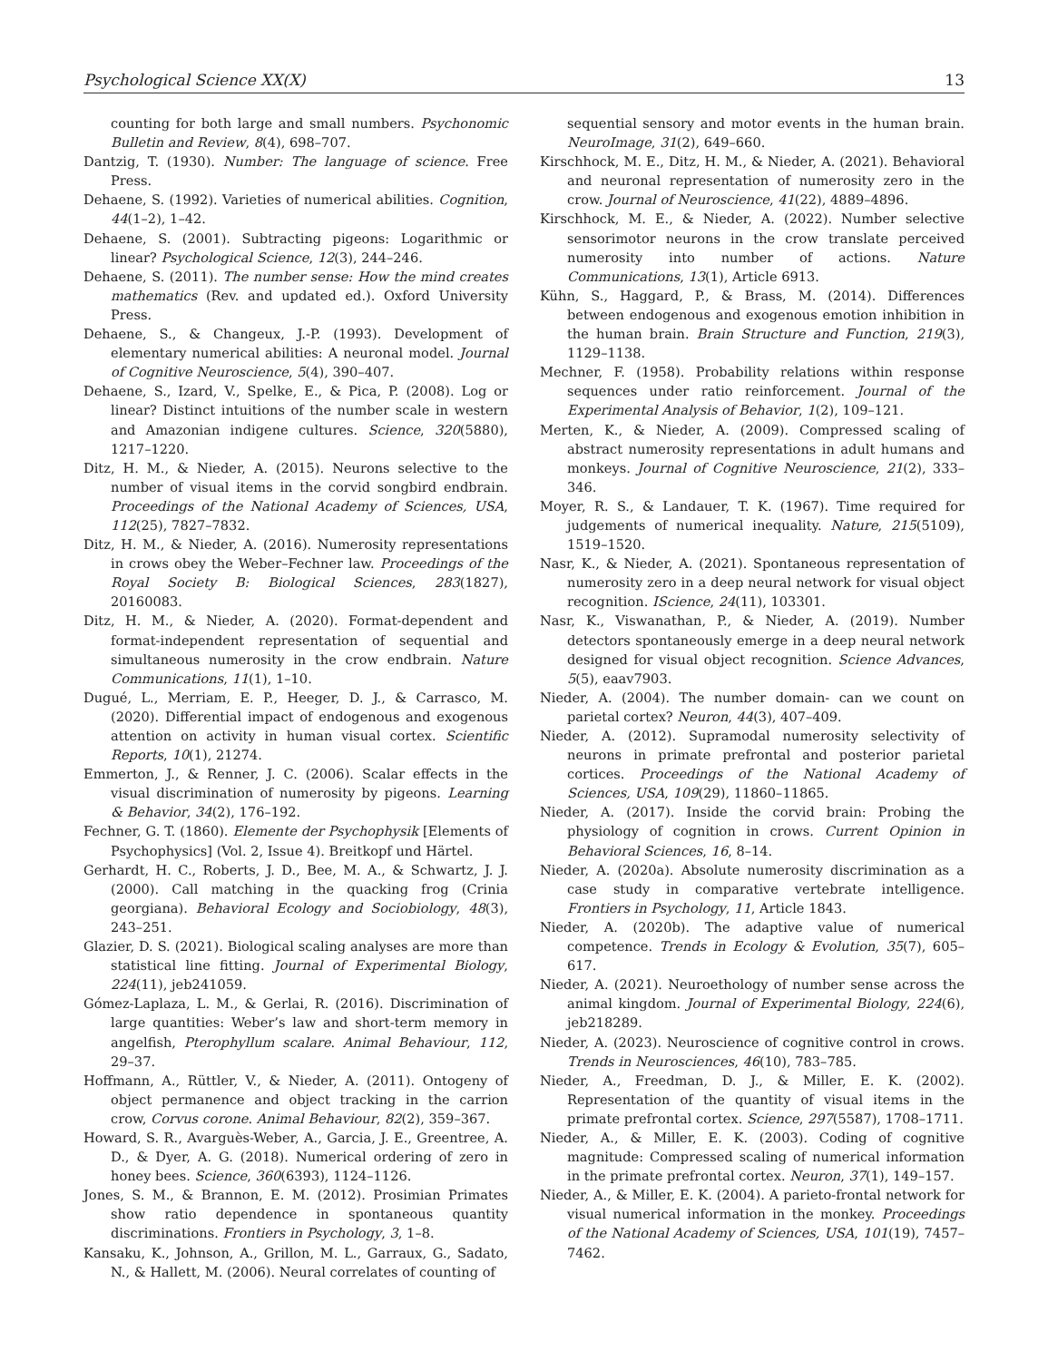Psychological Science XX(X) 13
counting for both large and small numbers. Psychonomic Bulletin and Review, 8(4), 698–707.
Dantzig, T. (1930). Number: The language of science. Free Press.
Dehaene, S. (1992). Varieties of numerical abilities. Cognition, 44(1–2), 1–42.
Dehaene, S. (2001). Subtracting pigeons: Logarithmic or linear? Psychological Science, 12(3), 244–246.
Dehaene, S. (2011). The number sense: How the mind creates mathematics (Rev. and updated ed.). Oxford University Press.
Dehaene, S., & Changeux, J.-P. (1993). Development of elementary numerical abilities: A neuronal model. Journal of Cognitive Neuroscience, 5(4), 390–407.
Dehaene, S., Izard, V., Spelke, E., & Pica, P. (2008). Log or linear? Distinct intuitions of the number scale in western and Amazonian indigene cultures. Science, 320(5880), 1217–1220.
Ditz, H. M., & Nieder, A. (2015). Neurons selective to the number of visual items in the corvid songbird endbrain. Proceedings of the National Academy of Sciences, USA, 112(25), 7827–7832.
Ditz, H. M., & Nieder, A. (2016). Numerosity representations in crows obey the Weber–Fechner law. Proceedings of the Royal Society B: Biological Sciences, 283(1827), 20160083.
Ditz, H. M., & Nieder, A. (2020). Format-dependent and format-independent representation of sequential and simultaneous numerosity in the crow endbrain. Nature Communications, 11(1), 1–10.
Dugué, L., Merriam, E. P., Heeger, D. J., & Carrasco, M. (2020). Differential impact of endogenous and exogenous attention on activity in human visual cortex. Scientific Reports, 10(1), 21274.
Emmerton, J., & Renner, J. C. (2006). Scalar effects in the visual discrimination of numerosity by pigeons. Learning & Behavior, 34(2), 176–192.
Fechner, G. T. (1860). Elemente der Psychophysik [Elements of Psychophysics] (Vol. 2, Issue 4). Breitkopf und Härtel.
Gerhardt, H. C., Roberts, J. D., Bee, M. A., & Schwartz, J. J. (2000). Call matching in the quacking frog (Crinia georgiana). Behavioral Ecology and Sociobiology, 48(3), 243–251.
Glazier, D. S. (2021). Biological scaling analyses are more than statistical line fitting. Journal of Experimental Biology, 224(11), jeb241059.
Gómez-Laplaza, L. M., & Gerlai, R. (2016). Discrimination of large quantities: Weber’s law and short-term memory in angelfish, Pterophyllum scalare. Animal Behaviour, 112, 29–37.
Hoffmann, A., Rüttler, V., & Nieder, A. (2011). Ontogeny of object permanence and object tracking in the carrion crow, Corvus corone. Animal Behaviour, 82(2), 359–367.
Howard, S. R., Avarguès-Weber, A., Garcia, J. E., Greentree, A. D., & Dyer, A. G. (2018). Numerical ordering of zero in honey bees. Science, 360(6393), 1124–1126.
Jones, S. M., & Brannon, E. M. (2012). Prosimian Primates show ratio dependence in spontaneous quantity discriminations. Frontiers in Psychology, 3, 1–8.
Kansaku, K., Johnson, A., Grillon, M. L., Garraux, G., Sadato, N., & Hallett, M. (2006). Neural correlates of counting of
sequential sensory and motor events in the human brain. NeuroImage, 31(2), 649–660.
Kirschhock, M. E., Ditz, H. M., & Nieder, A. (2021). Behavioral and neuronal representation of numerosity zero in the crow. Journal of Neuroscience, 41(22), 4889–4896.
Kirschhock, M. E., & Nieder, A. (2022). Number selective sensorimotor neurons in the crow translate perceived numerosity into number of actions. Nature Communications, 13(1), Article 6913.
Kühn, S., Haggard, P., & Brass, M. (2014). Differences between endogenous and exogenous emotion inhibition in the human brain. Brain Structure and Function, 219(3), 1129–1138.
Mechner, F. (1958). Probability relations within response sequences under ratio reinforcement. Journal of the Experimental Analysis of Behavior, 1(2), 109–121.
Merten, K., & Nieder, A. (2009). Compressed scaling of abstract numerosity representations in adult humans and monkeys. Journal of Cognitive Neuroscience, 21(2), 333–346.
Moyer, R. S., & Landauer, T. K. (1967). Time required for judgements of numerical inequality. Nature, 215(5109), 1519–1520.
Nasr, K., & Nieder, A. (2021). Spontaneous representation of numerosity zero in a deep neural network for visual object recognition. IScience, 24(11), 103301.
Nasr, K., Viswanathan, P., & Nieder, A. (2019). Number detectors spontaneously emerge in a deep neural network designed for visual object recognition. Science Advances, 5(5), eaav7903.
Nieder, A. (2004). The number domain- can we count on parietal cortex? Neuron, 44(3), 407–409.
Nieder, A. (2012). Supramodal numerosity selectivity of neurons in primate prefrontal and posterior parietal cortices. Proceedings of the National Academy of Sciences, USA, 109(29), 11860–11865.
Nieder, A. (2017). Inside the corvid brain: Probing the physiology of cognition in crows. Current Opinion in Behavioral Sciences, 16, 8–14.
Nieder, A. (2020a). Absolute numerosity discrimination as a case study in comparative vertebrate intelligence. Frontiers in Psychology, 11, Article 1843.
Nieder, A. (2020b). The adaptive value of numerical competence. Trends in Ecology & Evolution, 35(7), 605–617.
Nieder, A. (2021). Neuroethology of number sense across the animal kingdom. Journal of Experimental Biology, 224(6), jeb218289.
Nieder, A. (2023). Neuroscience of cognitive control in crows. Trends in Neurosciences, 46(10), 783–785.
Nieder, A., Freedman, D. J., & Miller, E. K. (2002). Representation of the quantity of visual items in the primate prefrontal cortex. Science, 297(5587), 1708–1711.
Nieder, A., & Miller, E. K. (2003). Coding of cognitive magnitude: Compressed scaling of numerical information in the primate prefrontal cortex. Neuron, 37(1), 149–157.
Nieder, A., & Miller, E. K. (2004). A parieto-frontal network for visual numerical information in the monkey. Proceedings of the National Academy of Sciences, USA, 101(19), 7457–7462.